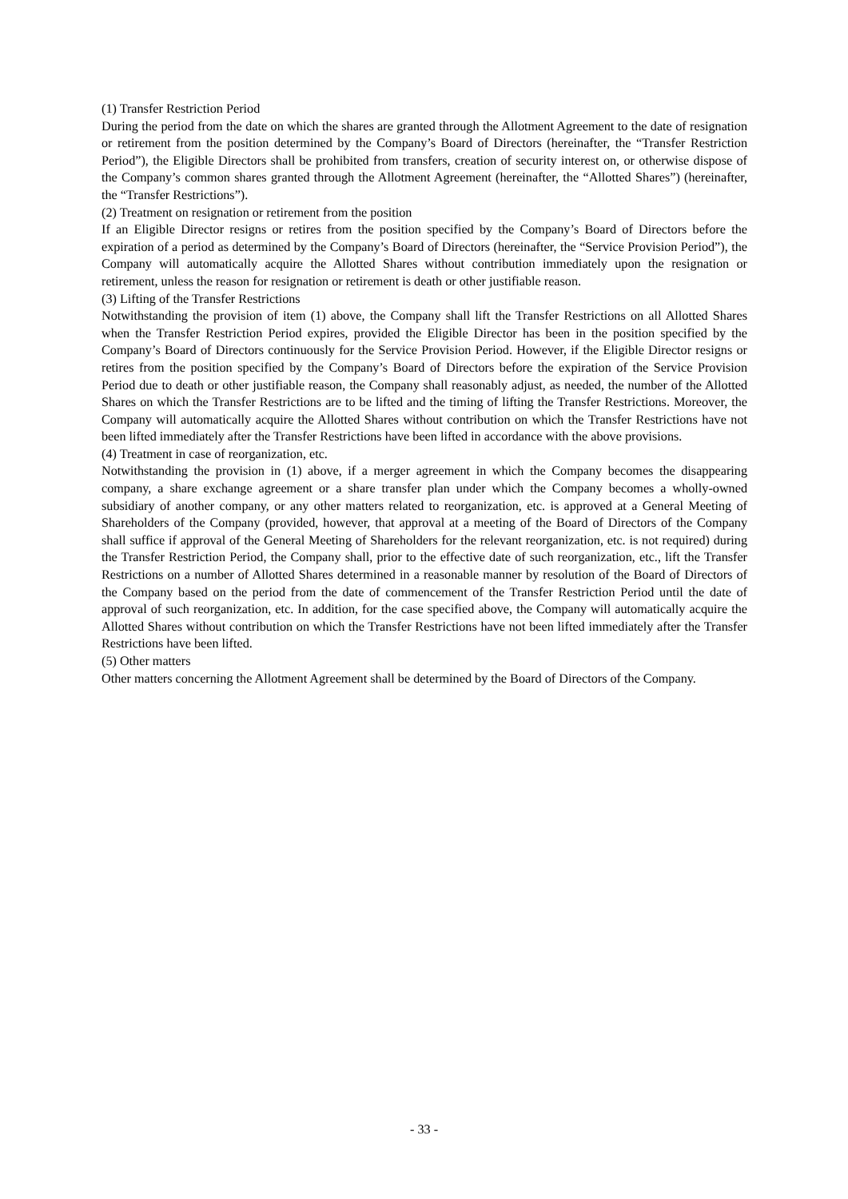(1) Transfer Restriction Period
During the period from the date on which the shares are granted through the Allotment Agreement to the date of resignation or retirement from the position determined by the Company’s Board of Directors (hereinafter, the “Transfer Restriction Period”), the Eligible Directors shall be prohibited from transfers, creation of security interest on, or otherwise dispose of the Company’s common shares granted through the Allotment Agreement (hereinafter, the “Allotted Shares”) (hereinafter, the “Transfer Restrictions”).
(2) Treatment on resignation or retirement from the position
If an Eligible Director resigns or retires from the position specified by the Company’s Board of Directors before the expiration of a period as determined by the Company’s Board of Directors (hereinafter, the “Service Provision Period”), the Company will automatically acquire the Allotted Shares without contribution immediately upon the resignation or retirement, unless the reason for resignation or retirement is death or other justifiable reason.
(3) Lifting of the Transfer Restrictions
Notwithstanding the provision of item (1) above, the Company shall lift the Transfer Restrictions on all Allotted Shares when the Transfer Restriction Period expires, provided the Eligible Director has been in the position specified by the Company’s Board of Directors continuously for the Service Provision Period. However, if the Eligible Director resigns or retires from the position specified by the Company’s Board of Directors before the expiration of the Service Provision Period due to death or other justifiable reason, the Company shall reasonably adjust, as needed, the number of the Allotted Shares on which the Transfer Restrictions are to be lifted and the timing of lifting the Transfer Restrictions. Moreover, the Company will automatically acquire the Allotted Shares without contribution on which the Transfer Restrictions have not been lifted immediately after the Transfer Restrictions have been lifted in accordance with the above provisions.
(4) Treatment in case of reorganization, etc.
Notwithstanding the provision in (1) above, if a merger agreement in which the Company becomes the disappearing company, a share exchange agreement or a share transfer plan under which the Company becomes a wholly-owned subsidiary of another company, or any other matters related to reorganization, etc. is approved at a General Meeting of Shareholders of the Company (provided, however, that approval at a meeting of the Board of Directors of the Company shall suffice if approval of the General Meeting of Shareholders for the relevant reorganization, etc. is not required) during the Transfer Restriction Period, the Company shall, prior to the effective date of such reorganization, etc., lift the Transfer Restrictions on a number of Allotted Shares determined in a reasonable manner by resolution of the Board of Directors of the Company based on the period from the date of commencement of the Transfer Restriction Period until the date of approval of such reorganization, etc. In addition, for the case specified above, the Company will automatically acquire the Allotted Shares without contribution on which the Transfer Restrictions have not been lifted immediately after the Transfer Restrictions have been lifted.
(5) Other matters
Other matters concerning the Allotment Agreement shall be determined by the Board of Directors of the Company.
- 33 -